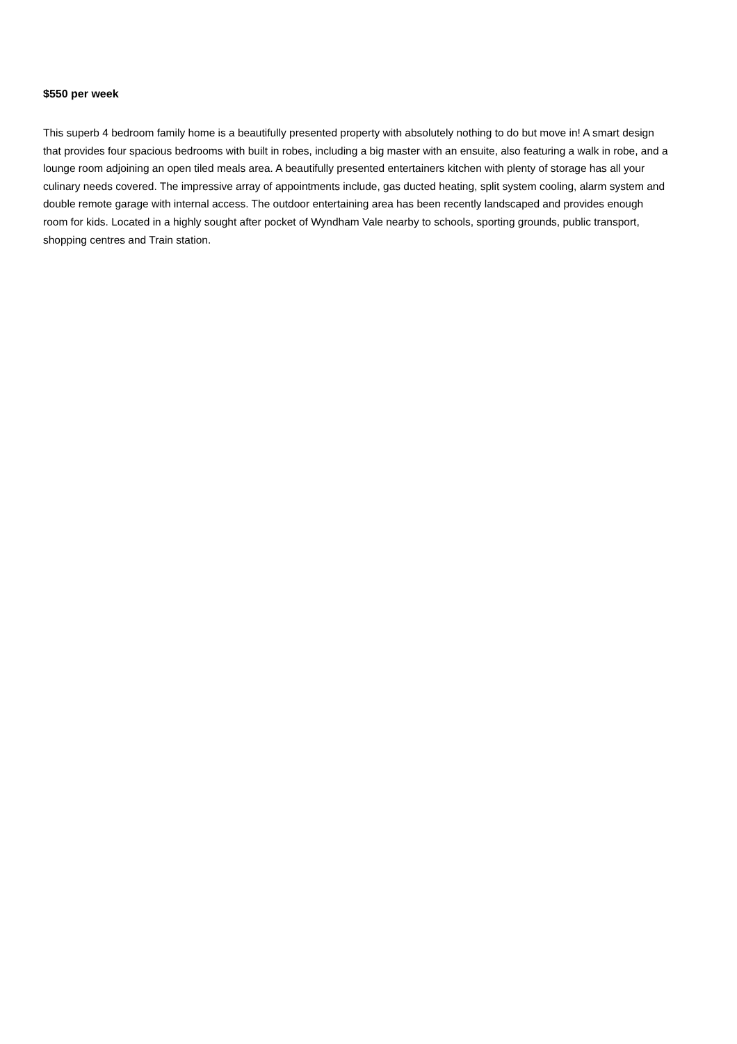$550 per week
This superb 4 bedroom family home is a beautifully presented property with absolutely nothing to do but move in! A smart design that provides four spacious bedrooms with built in robes, including a big master with an ensuite, also featuring a walk in robe, and a lounge room adjoining an open tiled meals area. A beautifully presented entertainers kitchen with plenty of storage has all your culinary needs covered. The impressive array of appointments include, gas ducted heating, split system cooling, alarm system and double remote garage with internal access. The outdoor entertaining area has been recently landscaped and provides enough room for kids. Located in a highly sought after pocket of Wyndham Vale nearby to schools, sporting grounds, public transport, shopping centres and Train station.